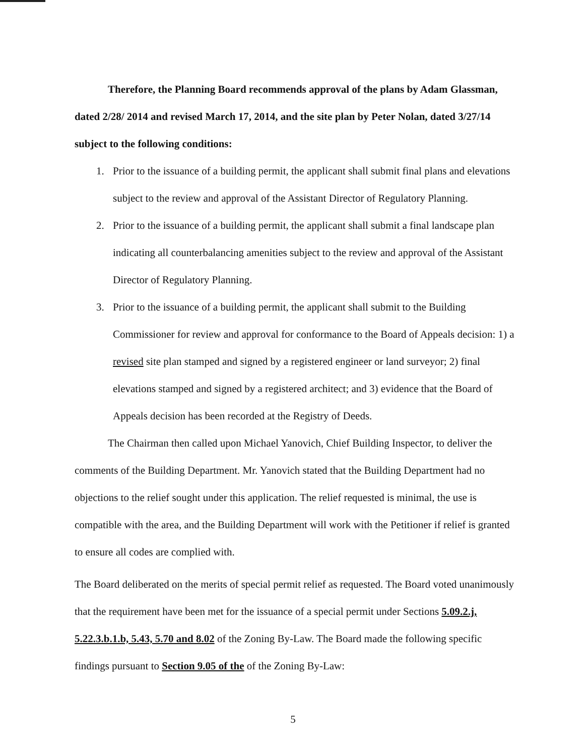Therefore, the Planning Board recommends approval of the plans by Adam Glassman, dated 2/28/ 2014 and revised March 17, 2014, and the site plan by Peter Nolan, dated 3/27/14 subject to the following conditions:
1. Prior to the issuance of a building permit, the applicant shall submit final plans and elevations subject to the review and approval of the Assistant Director of Regulatory Planning.
2. Prior to the issuance of a building permit, the applicant shall submit a final landscape plan indicating all counterbalancing amenities subject to the review and approval of the Assistant Director of Regulatory Planning.
3. Prior to the issuance of a building permit, the applicant shall submit to the Building Commissioner for review and approval for conformance to the Board of Appeals decision: 1) a revised site plan stamped and signed by a registered engineer or land surveyor; 2) final elevations stamped and signed by a registered architect; and 3) evidence that the Board of Appeals decision has been recorded at the Registry of Deeds.
The Chairman then called upon Michael Yanovich, Chief Building Inspector, to deliver the comments of the Building Department. Mr. Yanovich stated that the Building Department had no objections to the relief sought under this application. The relief requested is minimal, the use is compatible with the area, and the Building Department will work with the Petitioner if relief is granted to ensure all codes are complied with.
The Board deliberated on the merits of special permit relief as requested. The Board voted unanimously that the requirement have been met for the issuance of a special permit under Sections 5.09.2.j, 5.22.3.b.1.b, 5.43, 5.70 and 8.02 of the Zoning By-Law. The Board made the following specific findings pursuant to Section 9.05 of the of the Zoning By-Law:
5